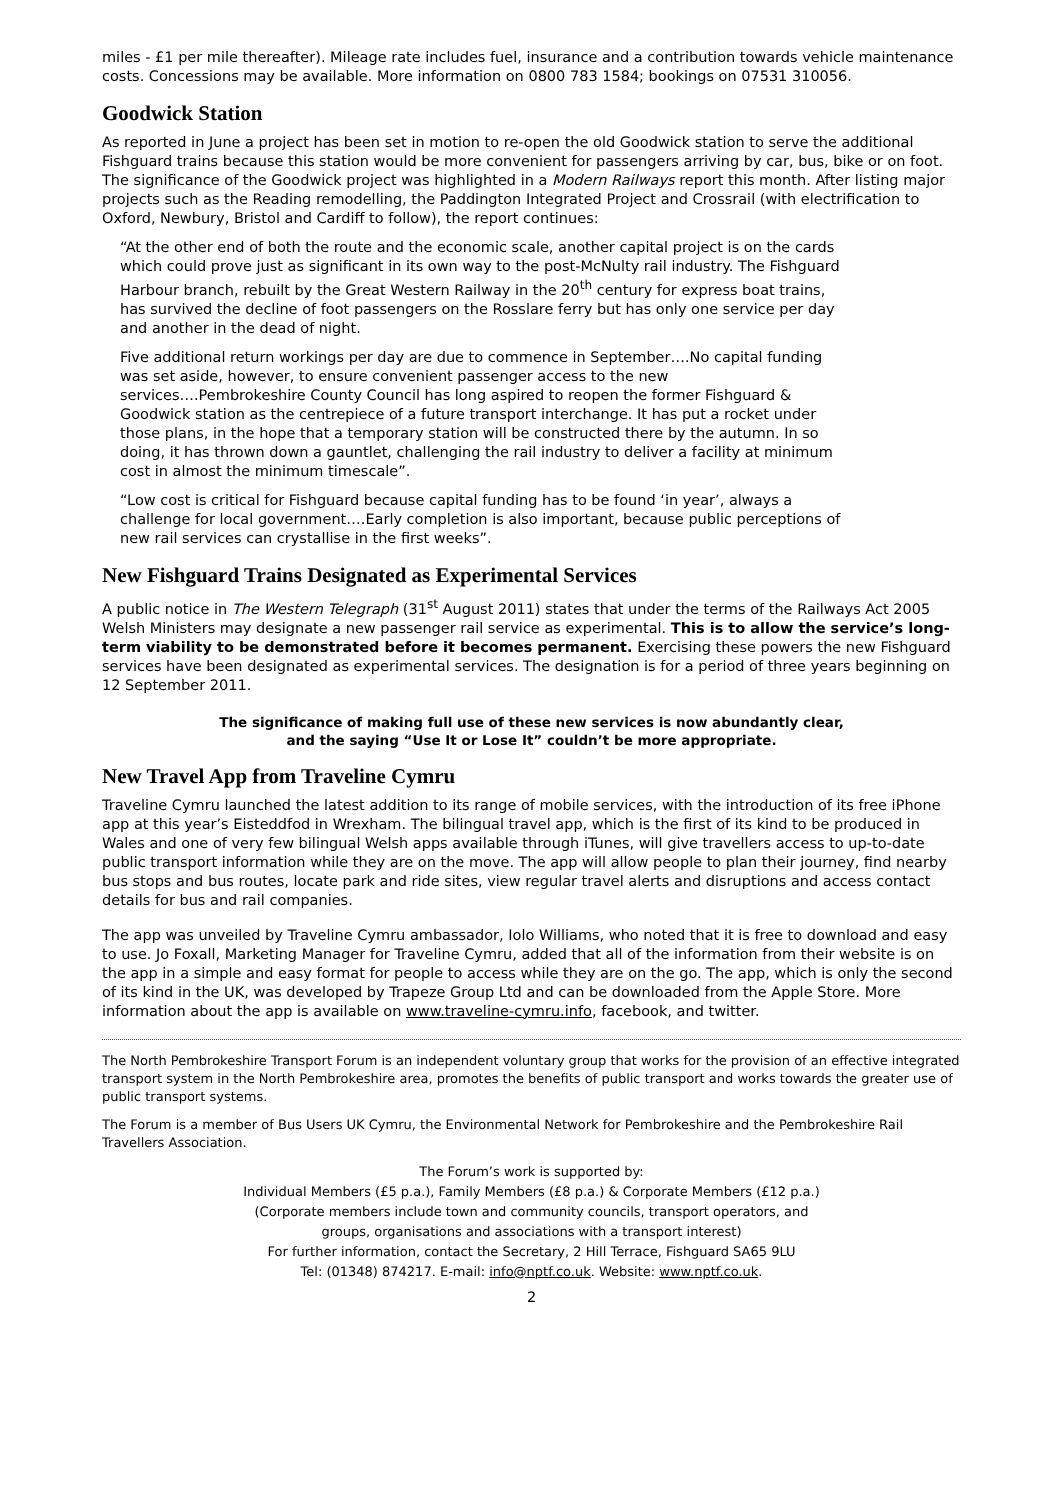miles - £1 per mile thereafter). Mileage rate includes fuel, insurance and a contribution towards vehicle maintenance costs. Concessions may be available. More information on 0800 783 1584; bookings on 07531 310056.
Goodwick Station
As reported in June a project has been set in motion to re-open the old Goodwick station to serve the additional Fishguard trains because this station would be more convenient for passengers arriving by car, bus, bike or on foot. The significance of the Goodwick project was highlighted in a Modern Railways report this month. After listing major projects such as the Reading remodelling, the Paddington Integrated Project and Crossrail (with electrification to Oxford, Newbury, Bristol and Cardiff to follow), the report continues:
“At the other end of both the route and the economic scale, another capital project is on the cards which could prove just as significant in its own way to the post-McNulty rail industry. The Fishguard Harbour branch, rebuilt by the Great Western Railway in the 20<sup>th</sup> century for express boat trains, has survived the decline of foot passengers on the Rosslare ferry but has only one service per day and another in the dead of night.
Five additional return workings per day are due to commence in September….No capital funding was set aside, however, to ensure convenient passenger access to the new services….Pembrokeshire County Council has long aspired to reopen the former Fishguard & Goodwick station as the centrepiece of a future transport interchange. It has put a rocket under those plans, in the hope that a temporary station will be constructed there by the autumn. In so doing, it has thrown down a gauntlet, challenging the rail industry to deliver a facility at minimum cost in almost the minimum timescale”.
“Low cost is critical for Fishguard because capital funding has to be found ‘in year’, always a challenge for local government….Early completion is also important, because public perceptions of new rail services can crystallise in the first weeks”.
New Fishguard Trains Designated as Experimental Services
A public notice in The Western Telegraph (31<sup>st</sup> August 2011) states that under the terms of the Railways Act 2005 Welsh Ministers may designate a new passenger rail service as experimental. This is to allow the service’s long-term viability to be demonstrated before it becomes permanent. Exercising these powers the new Fishguard services have been designated as experimental services. The designation is for a period of three years beginning on 12 September 2011.
The significance of making full use of these new services is now abundantly clear,
and the saying “Use It or Lose It” couldn’t be more appropriate.
New Travel App from Traveline Cymru
Traveline Cymru launched the latest addition to its range of mobile services, with the introduction of its free iPhone app at this year’s Eisteddfod in Wrexham. The bilingual travel app, which is the first of its kind to be produced in Wales and one of very few bilingual Welsh apps available through iTunes, will give travellers access to up-to-date public transport information while they are on the move. The app will allow people to plan their journey, find nearby bus stops and bus routes, locate park and ride sites, view regular travel alerts and disruptions and access contact details for bus and rail companies.
The app was unveiled by Traveline Cymru ambassador, Iolo Williams, who noted that it is free to download and easy to use. Jo Foxall, Marketing Manager for Traveline Cymru, added that all of the information from their website is on the app in a simple and easy format for people to access while they are on the go. The app, which is only the second of its kind in the UK, was developed by Trapeze Group Ltd and can be downloaded from the Apple Store. More information about the app is available on www.traveline-cymru.info, facebook, and twitter.
The North Pembrokeshire Transport Forum is an independent voluntary group that works for the provision of an effective integrated transport system in the North Pembrokeshire area, promotes the benefits of public transport and works towards the greater use of public transport systems.
The Forum is a member of Bus Users UK Cymru, the Environmental Network for Pembrokeshire and the Pembrokeshire Rail Travellers Association.
The Forum’s work is supported by:
Individual Members (£5 p.a.), Family Members (£8 p.a.) & Corporate Members (£12 p.a.)
(Corporate members include town and community councils, transport operators, and
groups, organisations and associations with a transport interest)
For further information, contact the Secretary, 2 Hill Terrace, Fishguard SA65 9LU
Tel: (01348) 874217. E-mail: info@nptf.co.uk. Website: www.nptf.co.uk.
2